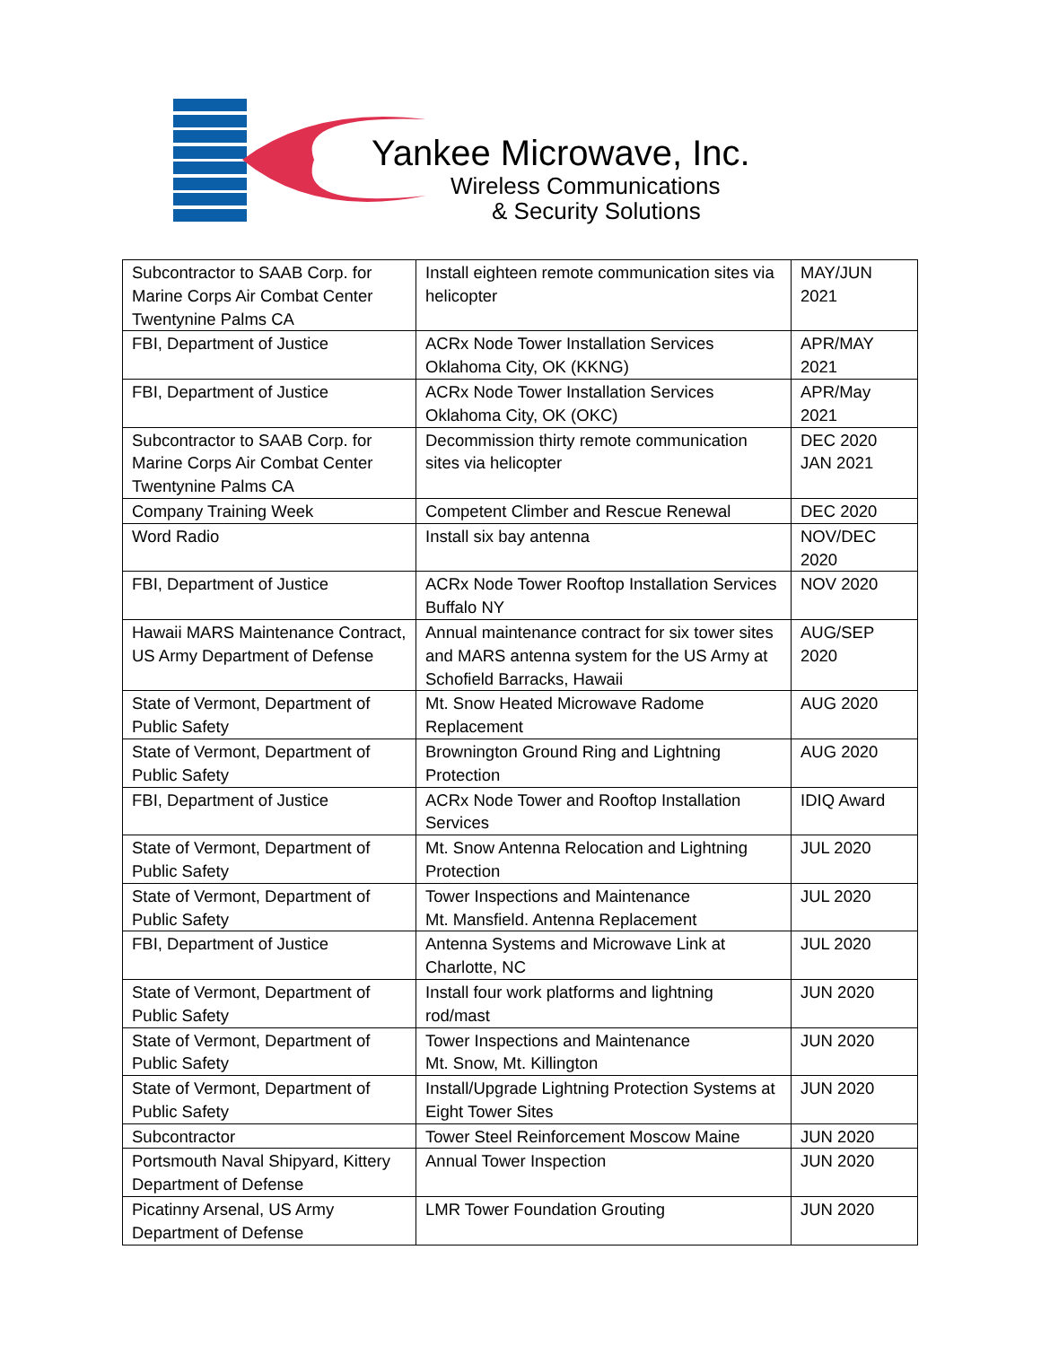Yankee Microwave, Inc.
Wireless Communications
& Security Solutions
| Subcontractor to SAAB Corp. for Marine Corps Air Combat Center Twentynine Palms CA | Install eighteen remote communication sites via helicopter | MAY/JUN 2021 |
| FBI, Department of Justice | ACRx Node Tower Installation Services Oklahoma City, OK (KKNG) | APR/MAY 2021 |
| FBI, Department of Justice | ACRx Node Tower Installation Services Oklahoma City, OK (OKC) | APR/May 2021 |
| Subcontractor to SAAB Corp. for Marine Corps Air Combat Center Twentynine Palms CA | Decommission thirty remote communication sites via helicopter | DEC 2020 JAN 2021 |
| Company Training Week | Competent Climber and Rescue Renewal | DEC 2020 |
| Word Radio | Install six bay antenna | NOV/DEC 2020 |
| FBI, Department of Justice | ACRx Node Tower Rooftop Installation Services Buffalo NY | NOV 2020 |
| Hawaii MARS Maintenance Contract, US Army Department of Defense | Annual maintenance contract for six tower sites and MARS antenna system for the US Army at Schofield Barracks, Hawaii | AUG/SEP 2020 |
| State of Vermont, Department of Public Safety | Mt. Snow Heated Microwave Radome Replacement | AUG 2020 |
| State of Vermont, Department of Public Safety | Brownington Ground Ring and Lightning Protection | AUG 2020 |
| FBI, Department of Justice | ACRx Node Tower and Rooftop Installation Services | IDIQ Award |
| State of Vermont, Department of Public Safety | Mt. Snow Antenna Relocation and Lightning Protection | JUL 2020 |
| State of Vermont, Department of Public Safety | Tower Inspections and Maintenance Mt. Mansfield. Antenna Replacement | JUL 2020 |
| FBI, Department of Justice | Antenna Systems and Microwave Link at Charlotte, NC | JUL 2020 |
| State of Vermont, Department of Public Safety | Install four work platforms and lightning rod/mast | JUN 2020 |
| State of Vermont, Department of Public Safety | Tower Inspections and Maintenance Mt. Snow, Mt. Killington | JUN 2020 |
| State of Vermont, Department of Public Safety | Install/Upgrade Lightning Protection Systems at Eight Tower Sites | JUN 2020 |
| Subcontractor | Tower Steel Reinforcement Moscow Maine | JUN 2020 |
| Portsmouth Naval Shipyard, Kittery Department of Defense | Annual Tower Inspection | JUN 2020 |
| Picatinny Arsenal, US Army Department of Defense | LMR Tower Foundation Grouting | JUN 2020 |